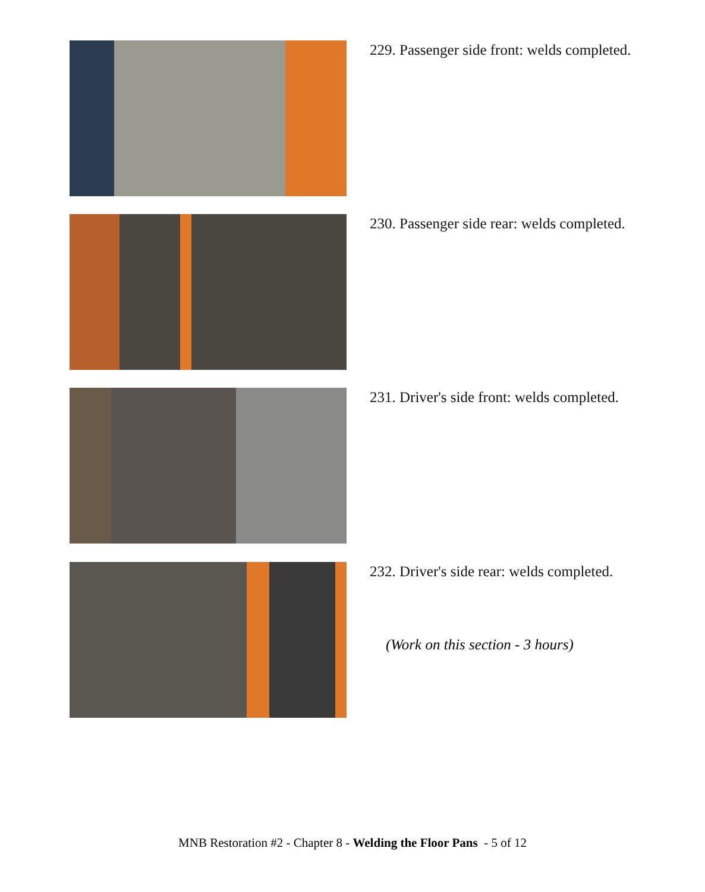229. Passenger side front: welds completed.
230. Passenger side rear: welds completed.
231. Driver's side front: welds completed.
232. Driver's side rear: welds completed.
(Work on this section - 3 hours)
MNB Restoration #2 - Chapter 8 - Welding the Floor Pans - 5 of 12